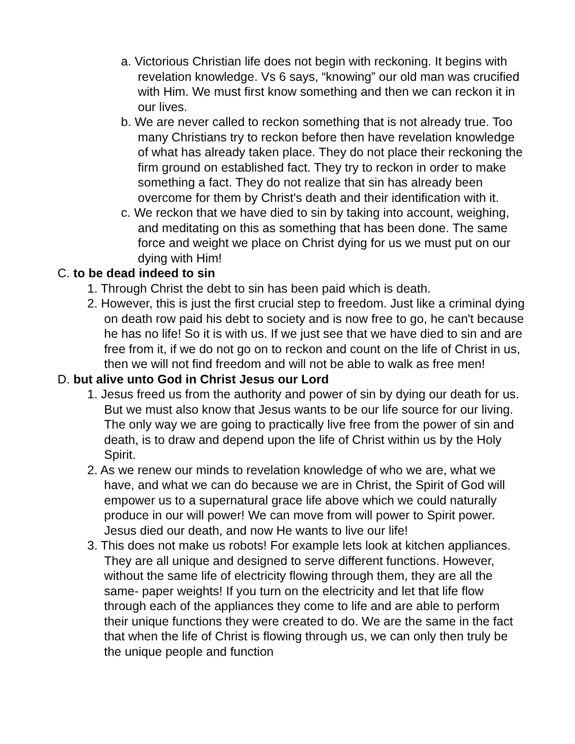a. Victorious Christian life does not begin with reckoning. It begins with revelation knowledge. Vs 6 says, “knowing” our old man was crucified with Him. We must first know something and then we can reckon it in our lives.
b. We are never called to reckon something that is not already true. Too many Christians try to reckon before then have revelation knowledge of what has already taken place. They do not place their reckoning the firm ground on established fact. They try to reckon in order to make something a fact. They do not realize that sin has already been overcome for them by Christ's death and their identification with it.
c. We reckon that we have died to sin by taking into account, weighing, and meditating on this as something that has been done. The same force and weight we place on Christ dying for us we must put on our dying with Him!
C. to be dead indeed to sin
1. Through Christ the debt to sin has been paid which is death.
2. However, this is just the first crucial step to freedom. Just like a criminal dying on death row paid his debt to society and is now free to go, he can't because he has no life! So it is with us. If we just see that we have died to sin and are free from it, if we do not go on to reckon and count on the life of Christ in us, then we will not find freedom and will not be able to walk as free men!
D. but alive unto God in Christ Jesus our Lord
1. Jesus freed us from the authority and power of sin by dying our death for us. But we must also know that Jesus wants to be our life source for our living. The only way we are going to practically live free from the power of sin and death, is to draw and depend upon the life of Christ within us by the Holy Spirit.
2. As we renew our minds to revelation knowledge of who we are, what we have, and what we can do because we are in Christ, the Spirit of God will empower us to a supernatural grace life above which we could naturally produce in our will power! We can move from will power to Spirit power. Jesus died our death, and now He wants to live our life!
3. This does not make us robots! For example lets look at kitchen appliances. They are all unique and designed to serve different functions. However, without the same life of electricity flowing through them, they are all the same- paper weights! If you turn on the electricity and let that life flow through each of the appliances they come to life and are able to perform their unique functions they were created to do. We are the same in the fact that when the life of Christ is flowing through us, we can only then truly be the unique people and function